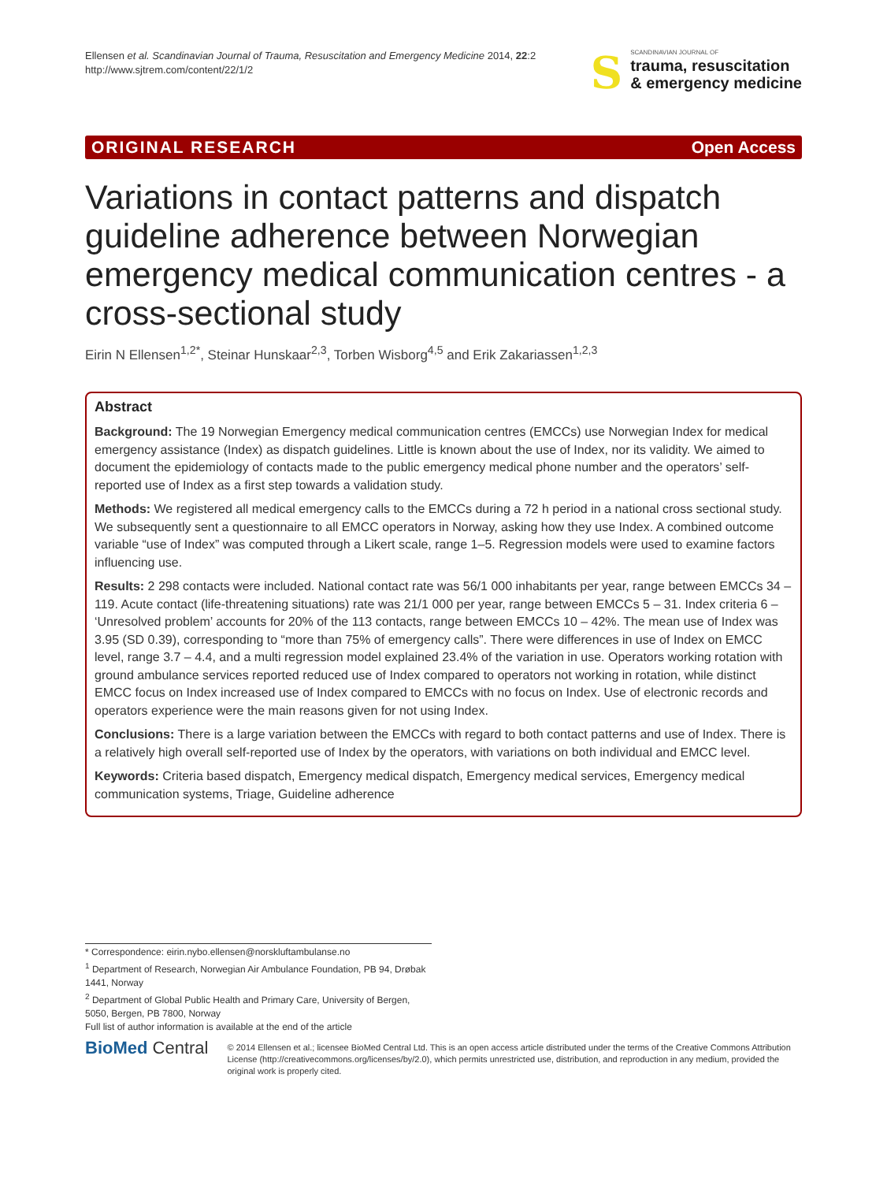Ellensen et al. Scandinavian Journal of Trauma, Resuscitation and Emergency Medicine 2014, 22:2
http://www.sjtrem.com/content/22/1/2
S
SCANDINAVIAN JOURNAL OF
trauma, resuscitation
& emergency medicine
ORIGINAL RESEARCH Open Access
Variations in contact patterns and dispatch guideline adherence between Norwegian emergency medical communication centres - a cross-sectional study
Eirin N Ellensen<sup>1,2*</sup>, Steinar Hunskaar<sup>2,3</sup>, Torben Wisborg<sup>4,5</sup> and Erik Zakariassen<sup>1,2,3</sup>
Abstract
Background: The 19 Norwegian Emergency medical communication centres (EMCCs) use Norwegian Index for medical emergency assistance (Index) as dispatch guidelines. Little is known about the use of Index, nor its validity. We aimed to document the epidemiology of contacts made to the public emergency medical phone number and the operators’ self-reported use of Index as a first step towards a validation study.
Methods: We registered all medical emergency calls to the EMCCs during a 72 h period in a national cross sectional study. We subsequently sent a questionnaire to all EMCC operators in Norway, asking how they use Index. A combined outcome variable “use of Index” was computed through a Likert scale, range 1–5. Regression models were used to examine factors influencing use.
Results: 2 298 contacts were included. National contact rate was 56/1 000 inhabitants per year, range between EMCCs 34 – 119. Acute contact (life-threatening situations) rate was 21/1 000 per year, range between EMCCs 5 – 31. Index criteria 6 – ‘Unresolved problem’ accounts for 20% of the 113 contacts, range between EMCCs 10 – 42%. The mean use of Index was 3.95 (SD 0.39), corresponding to “more than 75% of emergency calls”. There were differences in use of Index on EMCC level, range 3.7 – 4.4, and a multi regression model explained 23.4% of the variation in use. Operators working rotation with ground ambulance services reported reduced use of Index compared to operators not working in rotation, while distinct EMCC focus on Index increased use of Index compared to EMCCs with no focus on Index. Use of electronic records and operators experience were the main reasons given for not using Index.
Conclusions: There is a large variation between the EMCCs with regard to both contact patterns and use of Index. There is a relatively high overall self-reported use of Index by the operators, with variations on both individual and EMCC level.
Keywords: Criteria based dispatch, Emergency medical dispatch, Emergency medical services, Emergency medical communication systems, Triage, Guideline adherence
* Correspondence: eirin.nybo.ellensen@norskluftambulanse.no
<sup>1</sup> Department of Research, Norwegian Air Ambulance Foundation, PB 94, Drøbak 1441, Norway
<sup>2</sup> Department of Global Public Health and Primary Care, University of Bergen, 5050, Bergen, PB 7800, Norway
Full list of author information is available at the end of the article
BioMed Central
© 2014 Ellensen et al.; licensee BioMed Central Ltd. This is an open access article distributed under the terms of the Creative Commons Attribution License (http://creativecommons.org/licenses/by/2.0), which permits unrestricted use, distribution, and reproduction in any medium, provided the original work is properly cited.